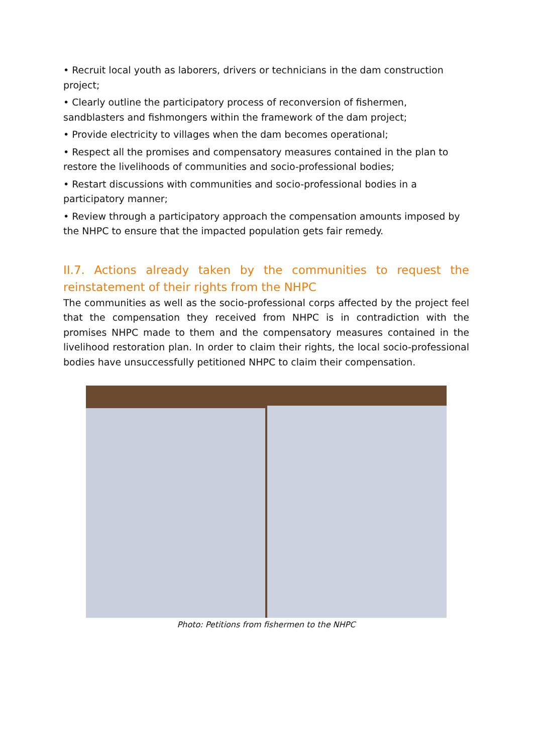• Recruit local youth as laborers, drivers or technicians in the dam construction project;
• Clearly outline the participatory process of reconversion of fishermen, sandblasters and fishmongers within the framework of the dam project;
• Provide electricity to villages when the dam becomes operational;
• Respect all the promises and compensatory measures contained in the plan to restore the livelihoods of communities and socio-professional bodies;
• Restart discussions with communities and socio-professional bodies in a participatory manner;
• Review through a participatory approach the compensation amounts imposed by the NHPC to ensure that the impacted population gets fair remedy.
II.7. Actions already taken by the communities to request the reinstatement of their rights from the NHPC
The communities as well as the socio-professional corps affected by the project feel that the compensation they received from NHPC is in contradiction with the promises NHPC made to them and the compensatory measures contained in the livelihood restoration plan. In order to claim their rights, the local socio-professional bodies have unsuccessfully petitioned NHPC to claim their compensation.
Photo: Petitions from fishermen to the NHPC